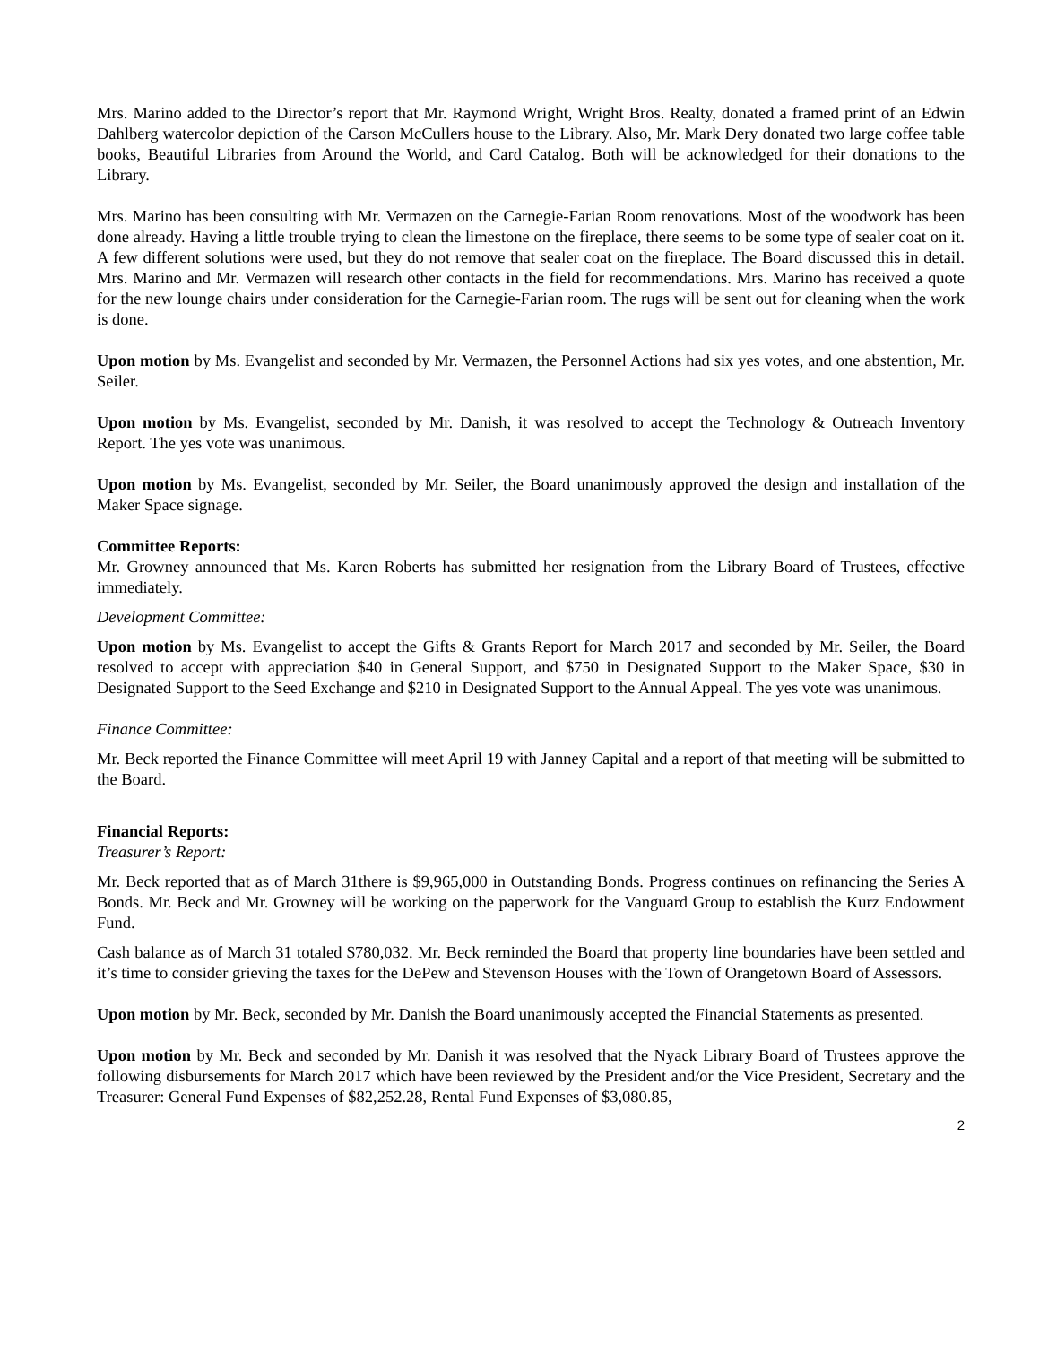Mrs. Marino added to the Director’s report that Mr. Raymond Wright, Wright Bros. Realty, donated a framed print of an Edwin Dahlberg watercolor depiction of the Carson McCullers house to the Library. Also, Mr. Mark Dery donated two large coffee table books, Beautiful Libraries from Around the World, and Card Catalog. Both will be acknowledged for their donations to the Library.
Mrs. Marino has been consulting with Mr. Vermazen on the Carnegie-Farian Room renovations. Most of the woodwork has been done already. Having a little trouble trying to clean the limestone on the fireplace, there seems to be some type of sealer coat on it. A few different solutions were used, but they do not remove that sealer coat on the fireplace. The Board discussed this in detail. Mrs. Marino and Mr. Vermazen will research other contacts in the field for recommendations. Mrs. Marino has received a quote for the new lounge chairs under consideration for the Carnegie-Farian room. The rugs will be sent out for cleaning when the work is done.
Upon motion by Ms. Evangelist and seconded by Mr. Vermazen, the Personnel Actions had six yes votes, and one abstention, Mr. Seiler.
Upon motion by Ms. Evangelist, seconded by Mr. Danish, it was resolved to accept the Technology & Outreach Inventory Report. The yes vote was unanimous.
Upon motion by Ms. Evangelist, seconded by Mr. Seiler, the Board unanimously approved the design and installation of the Maker Space signage.
Committee Reports:
Mr. Growney announced that Ms. Karen Roberts has submitted her resignation from the Library Board of Trustees, effective immediately.
Development Committee:
Upon motion by Ms. Evangelist to accept the Gifts & Grants Report for March 2017 and seconded by Mr. Seiler, the Board resolved to accept with appreciation $40 in General Support, and $750 in Designated Support to the Maker Space, $30 in Designated Support to the Seed Exchange and $210 in Designated Support to the Annual Appeal. The yes vote was unanimous.
Finance Committee:
Mr. Beck reported the Finance Committee will meet April 19 with Janney Capital and a report of that meeting will be submitted to the Board.
Financial Reports:
Treasurer’s Report:
Mr. Beck reported that as of March 31there is $9,965,000 in Outstanding Bonds. Progress continues on refinancing the Series A Bonds. Mr. Beck and Mr. Growney will be working on the paperwork for the Vanguard Group to establish the Kurz Endowment Fund.
Cash balance as of March 31 totaled $780,032. Mr. Beck reminded the Board that property line boundaries have been settled and it’s time to consider grieving the taxes for the DePew and Stevenson Houses with the Town of Orangetown Board of Assessors.
Upon motion by Mr. Beck, seconded by Mr. Danish the Board unanimously accepted the Financial Statements as presented.
Upon motion by Mr. Beck and seconded by Mr. Danish it was resolved that the Nyack Library Board of Trustees approve the following disbursements for March 2017 which have been reviewed by the President and/or the Vice President, Secretary and the Treasurer: General Fund Expenses of $82,252.28, Rental Fund Expenses of $3,080.85,
2